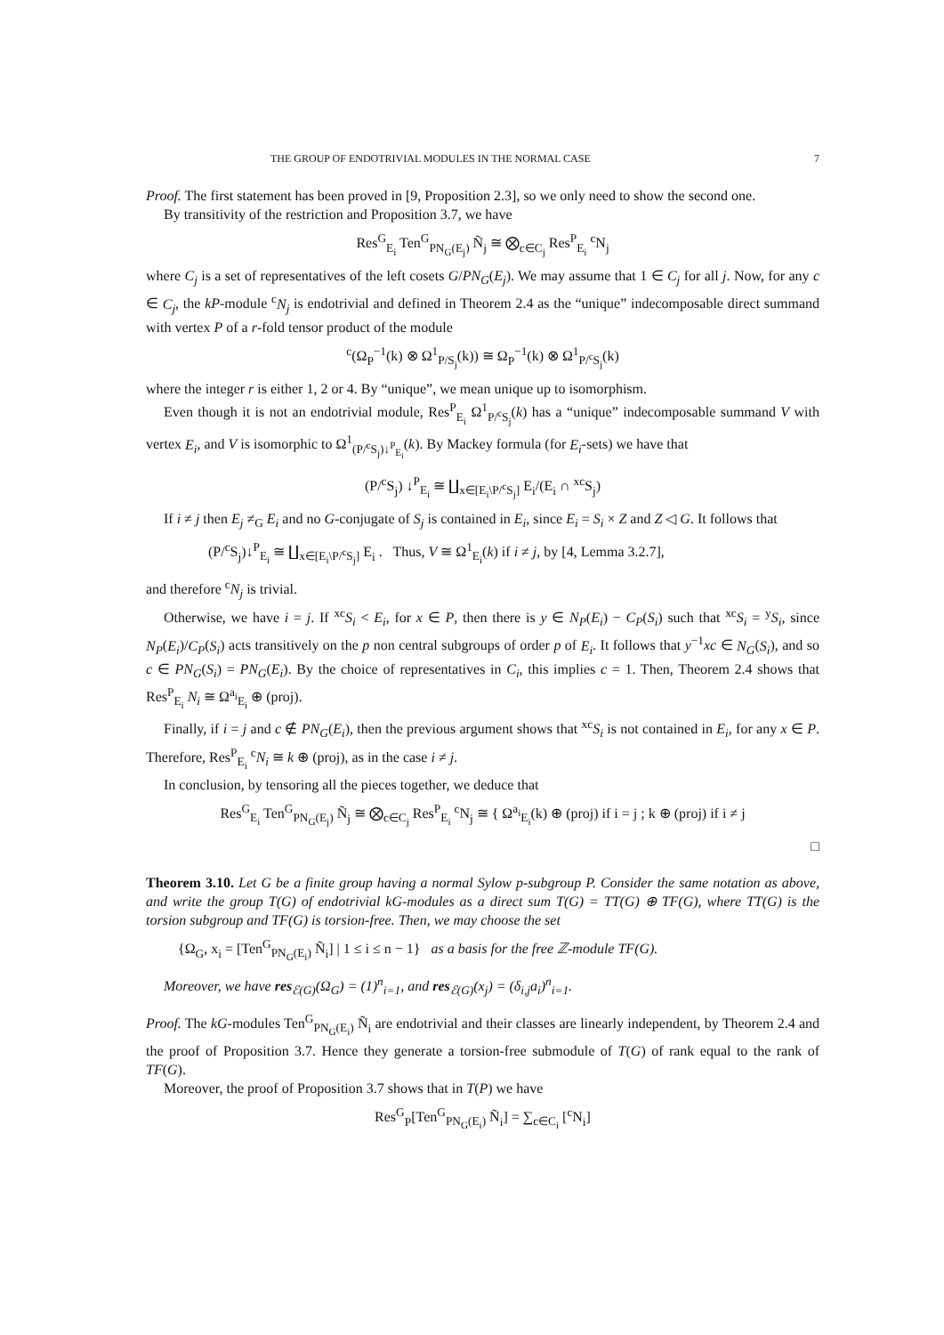THE GROUP OF ENDOTRIVIAL MODULES IN THE NORMAL CASE 7
Proof. The first statement has been proved in [9, Proposition 2.3], so we only need to show the second one.
By transitivity of the restriction and Proposition 3.7, we have
Res<sup>G</sup><sub>E<sub>i</sub></sub> Ten<sup>G</sup><sub>PN<sub>G</sub>(E<sub>j</sub>)</sub> Ñ<sub>j</sub> ≅ ⨂<sub>c∈C<sub>j</sub></sub> Res<sup>P</sup><sub>E<sub>i</sub></sub> <sup>c</sup>N<sub>j</sub>
where C<sub>j</sub> is a set of representatives of the left cosets G/PN<sub>G</sub>(E<sub>j</sub>). We may assume that 1 ∈ C<sub>j</sub> for all j. Now, for any c ∈ C<sub>j</sub>, the kP-module <sup>c</sup>N<sub>j</sub> is endotrivial and defined in Theorem 2.4 as the “unique” indecomposable direct summand with vertex P of a r-fold tensor product of the module
<sup>c</sup> (Ω<sub>P</sub><sup>−1</sup>(k) ⊗ Ω<sup>1</sup><sub>P/S<sub>j</sub></sub>(k)) ≅ Ω<sub>P</sub><sup>−1</sup>(k) ⊗ Ω<sup>1</sup><sub>P/<sup>c</sup>S<sub>j</sub></sub>(k)
where the integer r is either 1, 2 or 4. By “unique”, we mean unique up to isomorphism.
Even though it is not an endotrivial module, Res<sup>P</sup><sub>E<sub>i</sub></sub> Ω<sup>1</sup><sub>P/<sup>c</sup>S<sub>j</sub></sub>(k) has a “unique” indecomposable summand V with vertex E<sub>i</sub>, and V is isomorphic to Ω<sup>1</sup><sub>(P/<sup>c</sup>S<sub>j</sub>)↓<sup>P</sup><sub>E<sub>i</sub></sub></sub>(k). By Mackey formula (for E<sub>i</sub>-sets) we have that
(P/<sup>c</sup>S<sub>j</sub>) ↓<sup>P</sup><sub>E<sub>i</sub></sub> ≅ ∐<sub>x∈[E<sub>i</sub>\P/<sup>c</sup>S<sub>j</sub>]</sub> E<sub>i</sub>/(E<sub>i</sub> ∩ <sup>xc</sup>S<sub>j</sub>)
If i ≠ j then E<sub>j</sub> ≠<sub>G</sub> E<sub>i</sub> and no G-conjugate of S<sub>j</sub> is contained in E<sub>i</sub>, since E<sub>i</sub> = S<sub>i</sub> × Z and Z ◁ G. It follows that
(P/<sup>c</sup>S<sub>j</sub>)↓<sup>P</sup><sub>E<sub>i</sub></sub> ≅ ∐<sub>x∈[E<sub>i</sub>\P/<sup>c</sup>S<sub>j</sub>]</sub> E<sub>i</sub> . Thus, V ≅ Ω<sup>1</sup><sub>E<sub>i</sub></sub>(k) if i ≠ j, by [4, Lemma 3.2.7],
and therefore <sup>c</sup>N<sub>j</sub> is trivial.
Otherwise, we have i = j. If <sup>xc</sup>S<sub>i</sub> < E<sub>i</sub>, for x ∈ P, then there is y ∈ N<sub>P</sub>(E<sub>i</sub>) − C<sub>P</sub>(S<sub>i</sub>) such that <sup>xc</sup>S<sub>i</sub> = <sup>y</sup>S<sub>i</sub>, since N<sub>P</sub>(E<sub>i</sub>)/C<sub>P</sub>(S<sub>i</sub>) acts transitively on the p non central subgroups of order p of E<sub>i</sub>. It follows that y<sup>−1</sup>xc ∈ N<sub>G</sub>(S<sub>i</sub>), and so c ∈ PN<sub>G</sub>(S<sub>i</sub>) = PN<sub>G</sub>(E<sub>i</sub>). By the choice of representatives in C<sub>i</sub>, this implies c = 1. Then, Theorem 2.4 shows that Res<sup>P</sup><sub>E<sub>i</sub></sub> N<sub>i</sub> ≅ Ω<sup>a<sub>i</sub></sup><sub>E<sub>i</sub></sub> ⊕ (proj).
Finally, if i = j and c ∉ PN<sub>G</sub>(E<sub>i</sub>), then the previous argument shows that <sup>xc</sup>S<sub>i</sub> is not contained in E<sub>i</sub>, for any x ∈ P. Therefore, Res<sup>P</sup><sub>E<sub>i</sub></sub> <sup>c</sup>N<sub>i</sub> ≅ k ⊕ (proj), as in the case i ≠ j.
In conclusion, by tensoring all the pieces together, we deduce that
Res<sup>G</sup><sub>E<sub>i</sub></sub> Ten<sup>G</sup><sub>PN<sub>G</sub>(E<sub>j</sub>)</sub> Ñ<sub>j</sub> ≅ ⨂<sub>c∈C<sub>j</sub></sub> Res<sup>P</sup><sub>E<sub>i</sub></sub> <sup>c</sup>N<sub>j</sub> ≅ { Ω<sup>a<sub>i</sub></sup><sub>E<sub>i</sub></sub>(k) ⊕ (proj) if i = j ; k ⊕ (proj) if i ≠ j
□
Theorem 3.10. Let G be a finite group having a normal Sylow p-subgroup P. Consider the same notation as above, and write the group T(G) of endotrivial kG-modules as a direct sum T(G) = TT(G) ⊕ TF(G), where TT(G) is the torsion subgroup and TF(G) is torsion-free. Then, we may choose the set
{Ω<sub>G</sub>, x<sub>i</sub> = [Ten<sup>G</sup><sub>PN<sub>G</sub>(E<sub>i</sub>)</sub> Ñ<sub>i</sub>] | 1 ≤ i ≤ n − 1} as a basis for the free ℤ-module TF(G).
Moreover, we have res<sub>ℰ(G)</sub>(Ω<sub>G</sub>) = (1)<sup>n</sup><sub>i=1</sub>, and res<sub>ℰ(G)</sub>(x<sub>j</sub>) = (δ<sub>i,j</sub>a<sub>i</sub>)<sup>n</sup><sub>i=1</sub>.
Proof. The kG-modules Ten<sup>G</sup><sub>PN<sub>G</sub>(E<sub>i</sub>)</sub> Ñ<sub>i</sub> are endotrivial and their classes are linearly independent, by Theorem 2.4 and the proof of Proposition 3.7. Hence they generate a torsion-free submodule of T(G) of rank equal to the rank of TF(G).
Moreover, the proof of Proposition 3.7 shows that in T(P) we have
Res<sup>G</sup><sub>P</sub>[Ten<sup>G</sup><sub>PN<sub>G</sub>(E<sub>i</sub>)</sub> Ñ<sub>i</sub>] = ∑<sub>c∈C<sub>i</sub></sub> [<sup>c</sup>N<sub>i</sub>]